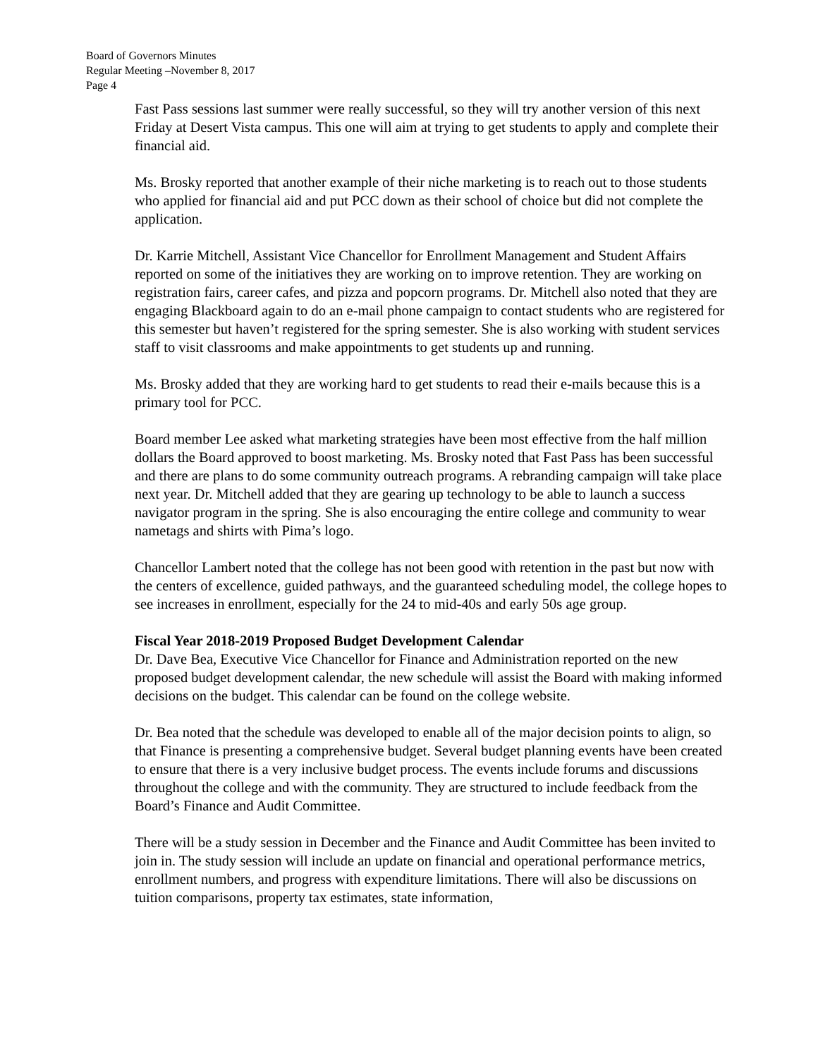Board of Governors Minutes
Regular Meeting –November 8, 2017
Page 4
Fast Pass sessions last summer were really successful, so they will try another version of this next Friday at Desert Vista campus. This one will aim at trying to get students to apply and complete their financial aid.
Ms. Brosky reported that another example of their niche marketing is to reach out to those students who applied for financial aid and put PCC down as their school of choice but did not complete the application.
Dr. Karrie Mitchell, Assistant Vice Chancellor for Enrollment Management and Student Affairs reported on some of the initiatives they are working on to improve retention. They are working on registration fairs, career cafes, and pizza and popcorn programs. Dr. Mitchell also noted that they are engaging Blackboard again to do an e-mail phone campaign to contact students who are registered for this semester but haven’t registered for the spring semester. She is also working with student services staff to visit classrooms and make appointments to get students up and running.
Ms. Brosky added that they are working hard to get students to read their e-mails because this is a primary tool for PCC.
Board member Lee asked what marketing strategies have been most effective from the half million dollars the Board approved to boost marketing. Ms. Brosky noted that Fast Pass has been successful and there are plans to do some community outreach programs. A rebranding campaign will take place next year. Dr. Mitchell added that they are gearing up technology to be able to launch a success navigator program in the spring. She is also encouraging the entire college and community to wear nametags and shirts with Pima’s logo.
Chancellor Lambert noted that the college has not been good with retention in the past but now with the centers of excellence, guided pathways, and the guaranteed scheduling model, the college hopes to see increases in enrollment, especially for the 24 to mid-40s and early 50s age group.
Fiscal Year 2018-2019 Proposed Budget Development Calendar
Dr. Dave Bea, Executive Vice Chancellor for Finance and Administration reported on the new proposed budget development calendar, the new schedule will assist the Board with making informed decisions on the budget. This calendar can be found on the college website.
Dr. Bea noted that the schedule was developed to enable all of the major decision points to align, so that Finance is presenting a comprehensive budget. Several budget planning events have been created to ensure that there is a very inclusive budget process. The events include forums and discussions throughout the college and with the community. They are structured to include feedback from the Board’s Finance and Audit Committee.
There will be a study session in December and the Finance and Audit Committee has been invited to join in. The study session will include an update on financial and operational performance metrics, enrollment numbers, and progress with expenditure limitations. There will also be discussions on tuition comparisons, property tax estimates, state information,